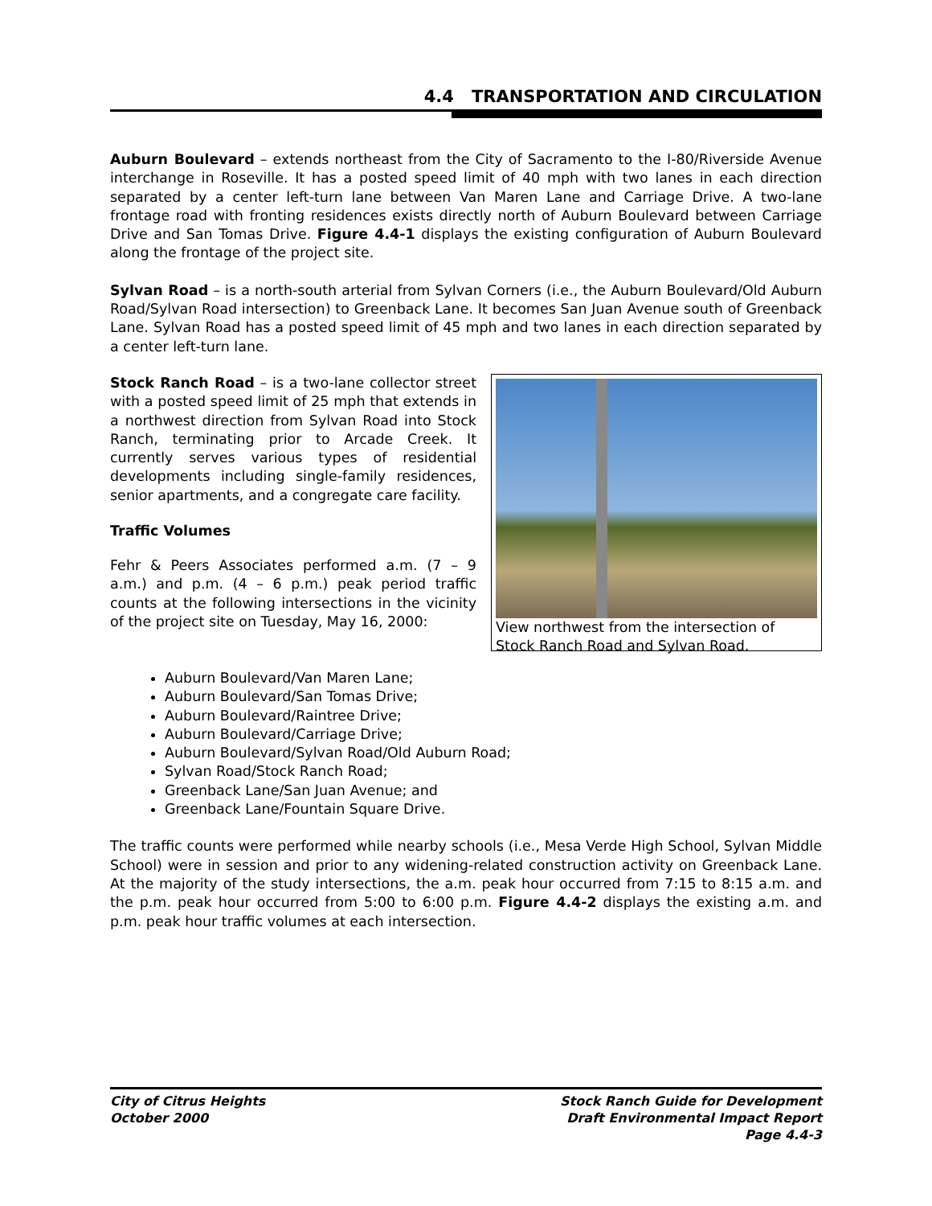4.4 TRANSPORTATION AND CIRCULATION
Auburn Boulevard – extends northeast from the City of Sacramento to the I-80/Riverside Avenue interchange in Roseville. It has a posted speed limit of 40 mph with two lanes in each direction separated by a center left-turn lane between Van Maren Lane and Carriage Drive. A two-lane frontage road with fronting residences exists directly north of Auburn Boulevard between Carriage Drive and San Tomas Drive. Figure 4.4-1 displays the existing configuration of Auburn Boulevard along the frontage of the project site.
Sylvan Road – is a north-south arterial from Sylvan Corners (i.e., the Auburn Boulevard/Old Auburn Road/Sylvan Road intersection) to Greenback Lane. It becomes San Juan Avenue south of Greenback Lane. Sylvan Road has a posted speed limit of 45 mph and two lanes in each direction separated by a center left-turn lane.
Stock Ranch Road – is a two-lane collector street with a posted speed limit of 25 mph that extends in a northwest direction from Sylvan Road into Stock Ranch, terminating prior to Arcade Creek. It currently serves various types of residential developments including single-family residences, senior apartments, and a congregate care facility.
Traffic Volumes
Fehr & Peers Associates performed a.m. (7 – 9 a.m.) and p.m. (4 – 6 p.m.) peak period traffic counts at the following intersections in the vicinity of the project site on Tuesday, May 16, 2000:
View northwest from the intersection of Stock Ranch Road and Sylvan Road.
Auburn Boulevard/Van Maren Lane;
Auburn Boulevard/San Tomas Drive;
Auburn Boulevard/Raintree Drive;
Auburn Boulevard/Carriage Drive;
Auburn Boulevard/Sylvan Road/Old Auburn Road;
Sylvan Road/Stock Ranch Road;
Greenback Lane/San Juan Avenue; and
Greenback Lane/Fountain Square Drive.
The traffic counts were performed while nearby schools (i.e., Mesa Verde High School, Sylvan Middle School) were in session and prior to any widening-related construction activity on Greenback Lane. At the majority of the study intersections, the a.m. peak hour occurred from 7:15 to 8:15 a.m. and the p.m. peak hour occurred from 5:00 to 6:00 p.m. Figure 4.4-2 displays the existing a.m. and p.m. peak hour traffic volumes at each intersection.
City of Citrus Heights
October 2000
Stock Ranch Guide for Development
Draft Environmental Impact Report
Page 4.4-3